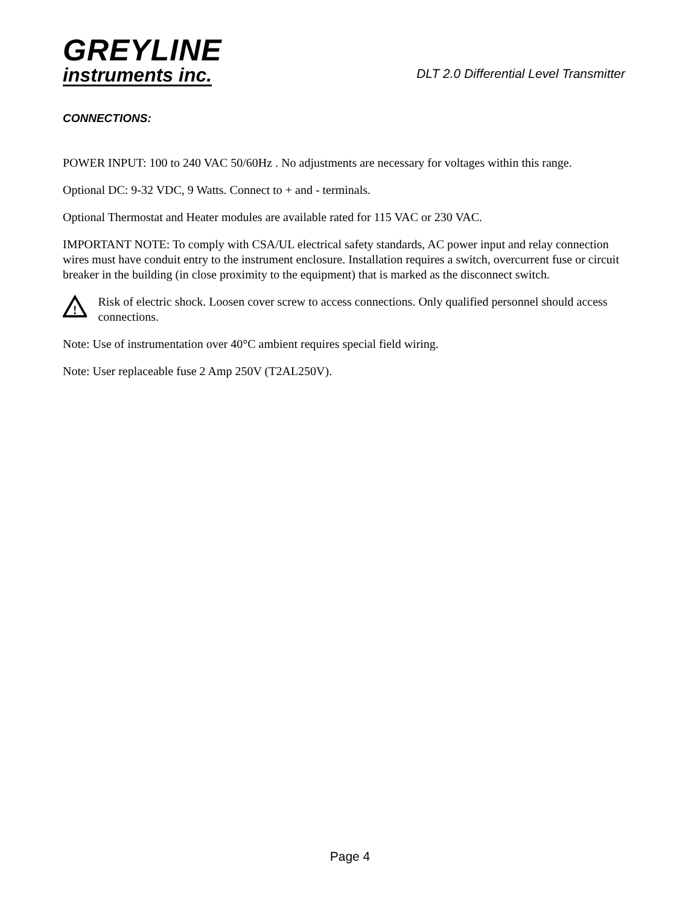GREYLINE
instruments inc.
DLT 2.0 Differential Level Transmitter
CONNECTIONS:
POWER INPUT: 100 to 240 VAC 50/60Hz . No adjustments are necessary for voltages within this range.
Optional DC: 9-32 VDC, 9 Watts. Connect to + and - terminals.
Optional Thermostat and Heater modules are available rated for 115 VAC or 230 VAC.
IMPORTANT NOTE: To comply with CSA/UL electrical safety standards, AC power input and relay connection wires must have conduit entry to the instrument enclosure. Installation requires a switch, overcurrent fuse or circuit breaker in the building (in close proximity to the equipment) that is marked as the disconnect switch.
!
Risk of electric shock. Loosen cover screw to access connections. Only qualified personnel should access connections.
Note: Use of instrumentation over 40°C ambient requires special field wiring.
Note: User replaceable fuse 2 Amp 250V (T2AL250V).
Page 4